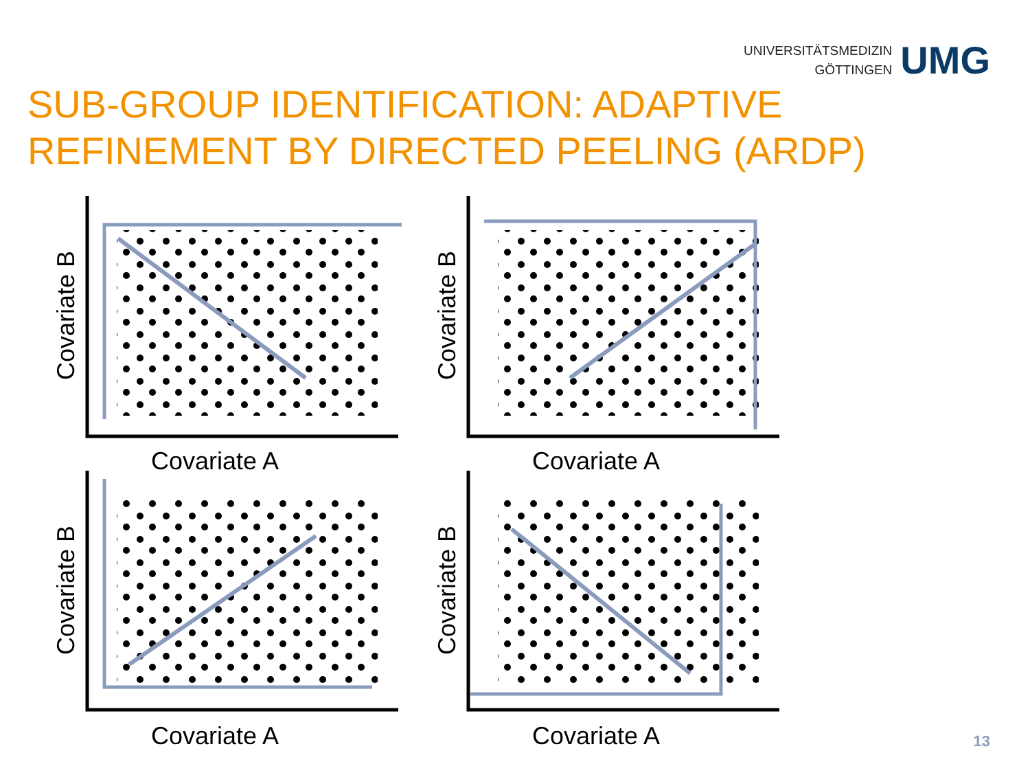UNIVERSITÄTSMEDIZIN
GÖTTINGEN
UMG
SUB-GROUP IDENTIFICATION: ADAPTIVE
REFINEMENT BY DIRECTED PEELING (ARDP)
Covariate B
Covariate A
Covariate B
Covariate A
Covariate B
Covariate A
Covariate B
Covariate A
13